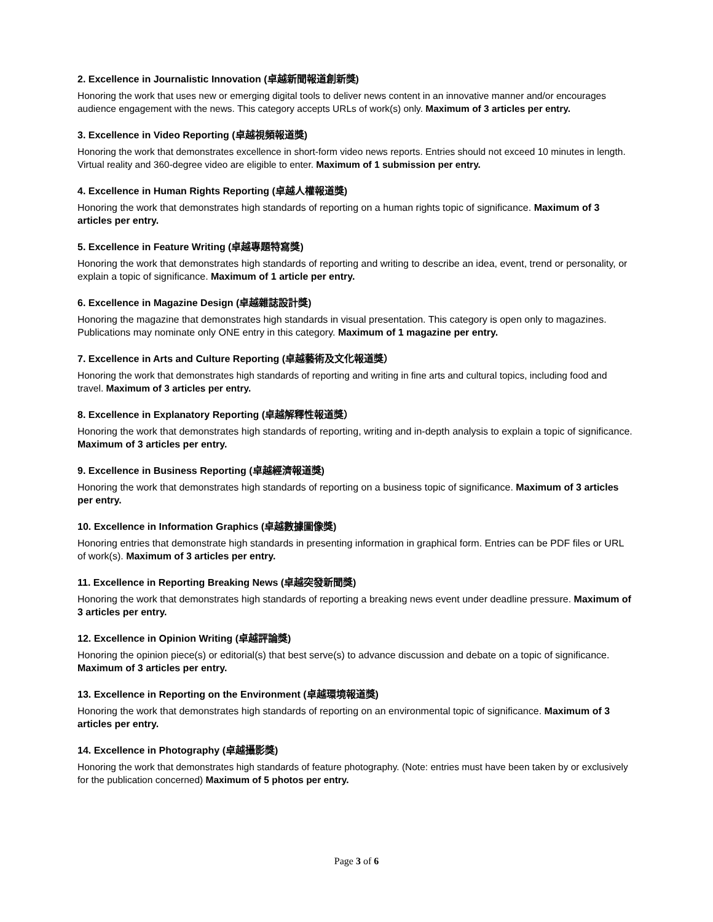2. Excellence in Journalistic Innovation (卓越新聞報道創新獎)
Honoring the work that uses new or emerging digital tools to deliver news content in an innovative manner and/or encourages audience engagement with the news. This category accepts URLs of work(s) only. Maximum of 3 articles per entry.
3. Excellence in Video Reporting (卓越視頻報道獎)
Honoring the work that demonstrates excellence in short-form video news reports. Entries should not exceed 10 minutes in length. Virtual reality and 360-degree video are eligible to enter. Maximum of 1 submission per entry.
4. Excellence in Human Rights Reporting (卓越人權報道獎)
Honoring the work that demonstrates high standards of reporting on a human rights topic of significance. Maximum of 3 articles per entry.
5. Excellence in Feature Writing (卓越專題特寫獎)
Honoring the work that demonstrates high standards of reporting and writing to describe an idea, event, trend or personality, or explain a topic of significance. Maximum of 1 article per entry.
6. Excellence in Magazine Design (卓越雜誌設計獎)
Honoring the magazine that demonstrates high standards in visual presentation. This category is open only to magazines. Publications may nominate only ONE entry in this category. Maximum of 1 magazine per entry.
7. Excellence in Arts and Culture Reporting (卓越藝術及文化報道獎）
Honoring the work that demonstrates high standards of reporting and writing in fine arts and cultural topics, including food and travel. Maximum of 3 articles per entry.
8. Excellence in Explanatory Reporting (卓越解釋性報道獎）
Honoring the work that demonstrates high standards of reporting, writing and in-depth analysis to explain a topic of significance. Maximum of 3 articles per entry.
9. Excellence in Business Reporting (卓越經濟報道獎)
Honoring the work that demonstrates high standards of reporting on a business topic of significance. Maximum of 3 articles per entry.
10. Excellence in Information Graphics (卓越數據圖像獎)
Honoring entries that demonstrate high standards in presenting information in graphical form. Entries can be PDF files or URL of work(s). Maximum of 3 articles per entry.
11. Excellence in Reporting Breaking News (卓越突發新聞獎)
Honoring the work that demonstrates high standards of reporting a breaking news event under deadline pressure. Maximum of 3 articles per entry.
12. Excellence in Opinion Writing (卓越評論獎)
Honoring the opinion piece(s) or editorial(s) that best serve(s) to advance discussion and debate on a topic of significance. Maximum of 3 articles per entry.
13. Excellence in Reporting on the Environment (卓越環境報道獎)
Honoring the work that demonstrates high standards of reporting on an environmental topic of significance. Maximum of 3 articles per entry.
14. Excellence in Photography (卓越攝影獎)
Honoring the work that demonstrates high standards of feature photography. (Note: entries must have been taken by or exclusively for the publication concerned) Maximum of 5 photos per entry.
Page 3 of 6